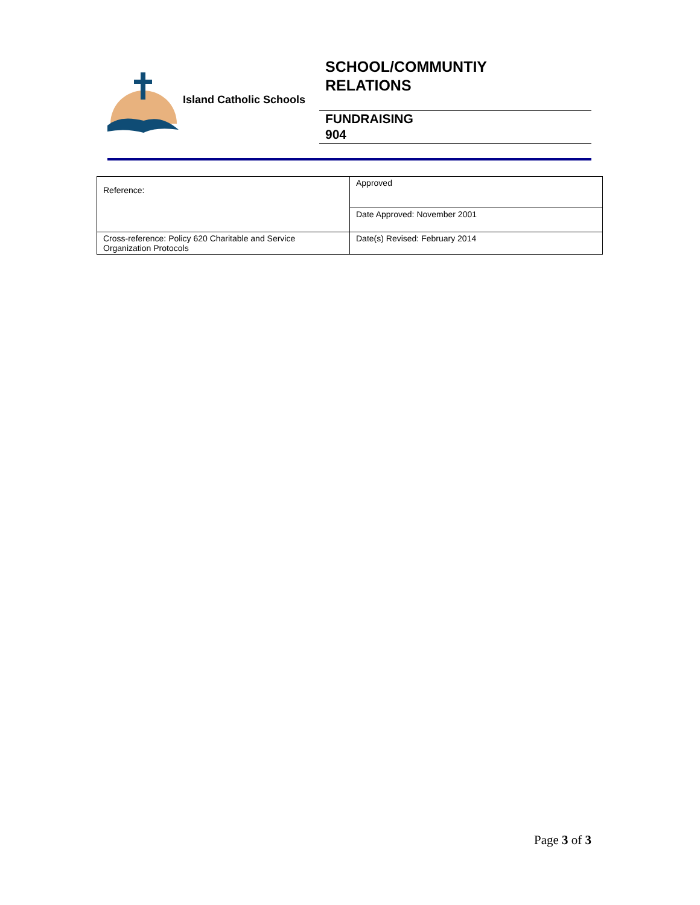Island Catholic Schools
SCHOOL/COMMUNTIY
RELATIONS
FUNDRAISING
904
| Reference: | Approved |
| | Date Approved: November 2001 |
| Cross-reference: Policy 620 Charitable and Service Organization Protocols | Date(s) Revised: February 2014 |
Page 3 of 3